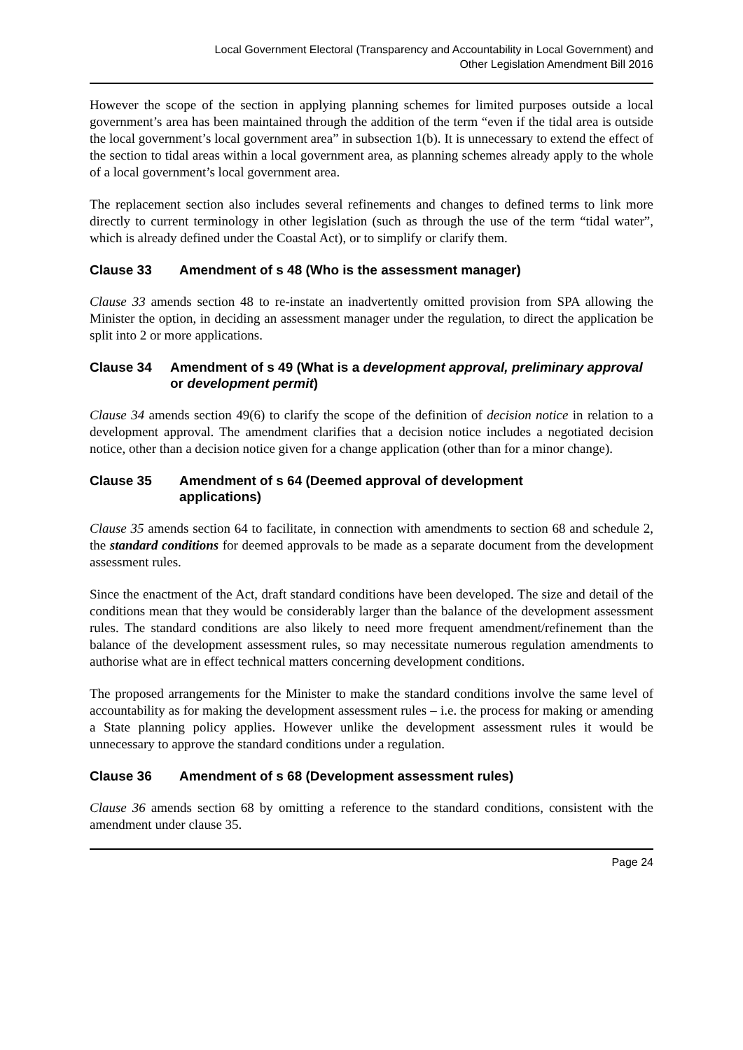Local Government Electoral (Transparency and Accountability in Local Government) and
Other Legislation Amendment Bill 2016
However the scope of the section in applying planning schemes for limited purposes outside a local government’s area has been maintained through the addition of the term “even if the tidal area is outside the local government’s local government area” in subsection 1(b). It is unnecessary to extend the effect of the section to tidal areas within a local government area, as planning schemes already apply to the whole of a local government’s local government area.
The replacement section also includes several refinements and changes to defined terms to link more directly to current terminology in other legislation (such as through the use of the term “tidal water”, which is already defined under the Coastal Act), or to simplify or clarify them.
Clause 33 Amendment of s 48 (Who is the assessment manager)
Clause 33 amends section 48 to re-instate an inadvertently omitted provision from SPA allowing the Minister the option, in deciding an assessment manager under the regulation, to direct the application be split into 2 or more applications.
Clause 34 Amendment of s 49 (What is a development approval, preliminary approval or development permit)
Clause 34 amends section 49(6) to clarify the scope of the definition of decision notice in relation to a development approval. The amendment clarifies that a decision notice includes a negotiated decision notice, other than a decision notice given for a change application (other than for a minor change).
Clause 35 Amendment of s 64 (Deemed approval of development
applications)
Clause 35 amends section 64 to facilitate, in connection with amendments to section 68 and schedule 2, the standard conditions for deemed approvals to be made as a separate document from the development assessment rules.
Since the enactment of the Act, draft standard conditions have been developed. The size and detail of the conditions mean that they would be considerably larger than the balance of the development assessment rules. The standard conditions are also likely to need more frequent amendment/refinement than the balance of the development assessment rules, so may necessitate numerous regulation amendments to authorise what are in effect technical matters concerning development conditions.
The proposed arrangements for the Minister to make the standard conditions involve the same level of accountability as for making the development assessment rules – i.e. the process for making or amending a State planning policy applies. However unlike the development assessment rules it would be unnecessary to approve the standard conditions under a regulation.
Clause 36 Amendment of s 68 (Development assessment rules)
Clause 36 amends section 68 by omitting a reference to the standard conditions, consistent with the amendment under clause 35.
Page 24